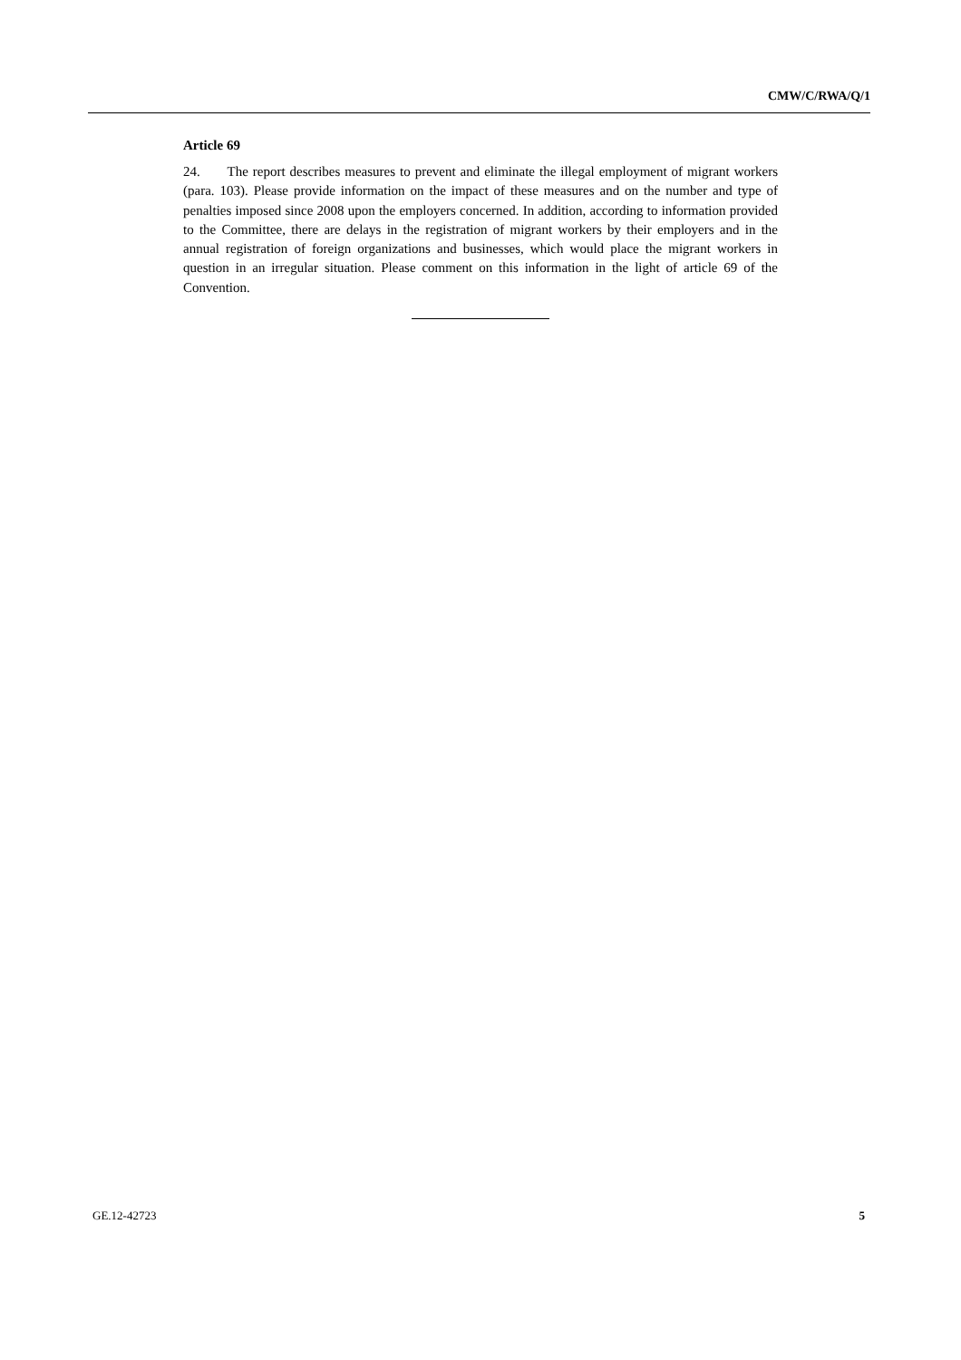CMW/C/RWA/Q/1
Article 69
24. The report describes measures to prevent and eliminate the illegal employment of migrant workers (para. 103). Please provide information on the impact of these measures and on the number and type of penalties imposed since 2008 upon the employers concerned. In addition, according to information provided to the Committee, there are delays in the registration of migrant workers by their employers and in the annual registration of foreign organizations and businesses, which would place the migrant workers in question in an irregular situation. Please comment on this information in the light of article 69 of the Convention.
GE.12-42723 5